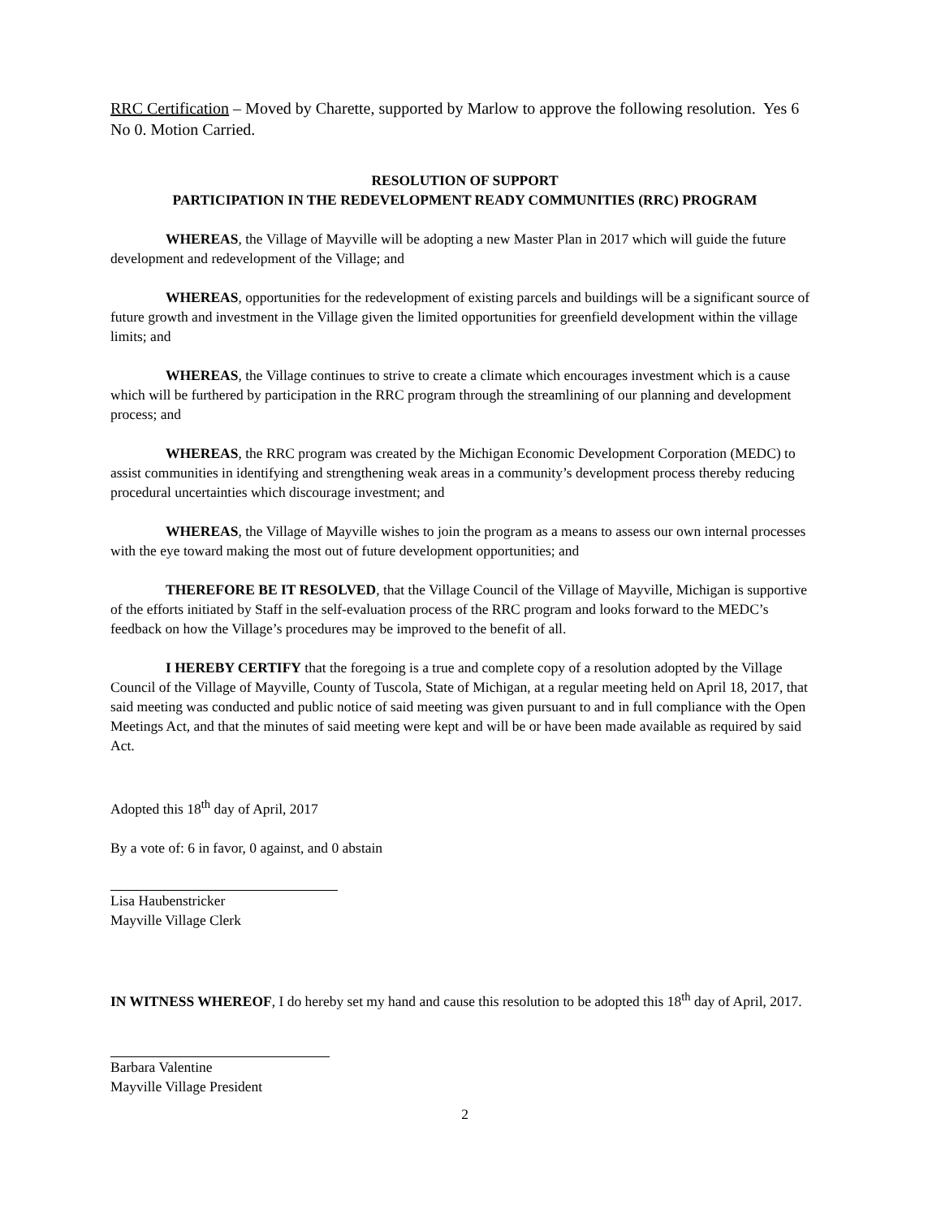RRC Certification – Moved by Charette, supported by Marlow to approve the following resolution. Yes 6 No 0. Motion Carried.
RESOLUTION OF SUPPORT
PARTICIPATION IN THE REDEVELOPMENT READY COMMUNITIES (RRC) PROGRAM
WHEREAS, the Village of Mayville will be adopting a new Master Plan in 2017 which will guide the future development and redevelopment of the Village; and
WHEREAS, opportunities for the redevelopment of existing parcels and buildings will be a significant source of future growth and investment in the Village given the limited opportunities for greenfield development within the village limits; and
WHEREAS, the Village continues to strive to create a climate which encourages investment which is a cause which will be furthered by participation in the RRC program through the streamlining of our planning and development process; and
WHEREAS, the RRC program was created by the Michigan Economic Development Corporation (MEDC) to assist communities in identifying and strengthening weak areas in a community’s development process thereby reducing procedural uncertainties which discourage investment; and
WHEREAS, the Village of Mayville wishes to join the program as a means to assess our own internal processes with the eye toward making the most out of future development opportunities; and
THEREFORE BE IT RESOLVED, that the Village Council of the Village of Mayville, Michigan is supportive of the efforts initiated by Staff in the self-evaluation process of the RRC program and looks forward to the MEDC’s feedback on how the Village’s procedures may be improved to the benefit of all.
I HEREBY CERTIFY that the foregoing is a true and complete copy of a resolution adopted by the Village Council of the Village of Mayville, County of Tuscola, State of Michigan, at a regular meeting held on April 18, 2017, that said meeting was conducted and public notice of said meeting was given pursuant to and in full compliance with the Open Meetings Act, and that the minutes of said meeting were kept and will be or have been made available as required by said Act.
Adopted this 18<sup>th</sup> day of April, 2017
By a vote of: 6 in favor, 0 against, and 0 abstain
Lisa Haubenstricker
Mayville Village Clerk
IN WITNESS WHEREOF, I do hereby set my hand and cause this resolution to be adopted this 18<sup>th</sup> day of April, 2017.
Barbara Valentine
Mayville Village President
2